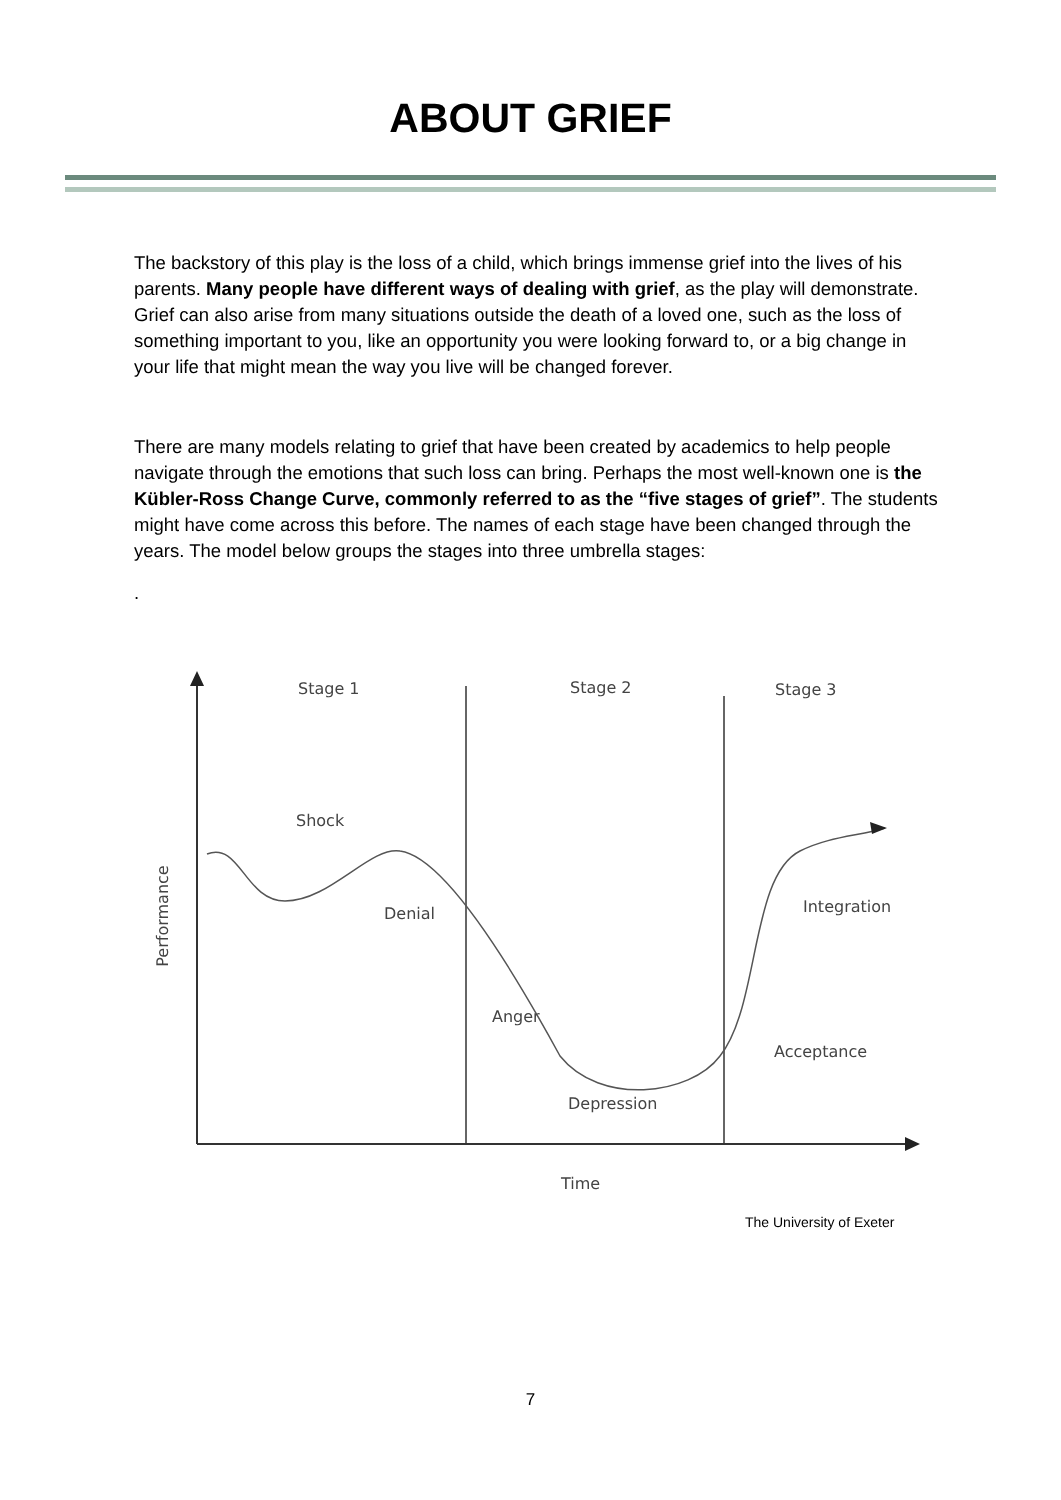ABOUT GRIEF
The backstory of this play is the loss of a child, which brings immense grief into the lives of his parents. Many people have different ways of dealing with grief, as the play will demonstrate. Grief can also arise from many situations outside the death of a loved one, such as the loss of something important to you, like an opportunity you were looking forward to, or a big change in your life that might mean the way you live will be changed forever.
There are many models relating to grief that have been created by academics to help people navigate through the emotions that such loss can bring. Perhaps the most well-known one is the Kübler-Ross Change Curve, commonly referred to as the “five stages of grief”. The students might have come across this before. The names of each stage have been changed through the years. The model below groups the stages into three umbrella stages:
.
Stage 1
Stage 2
Stage 3
Shock
Denial
Anger
Integration
Acceptance
Depression
Time
Performance
The University of Exeter
7